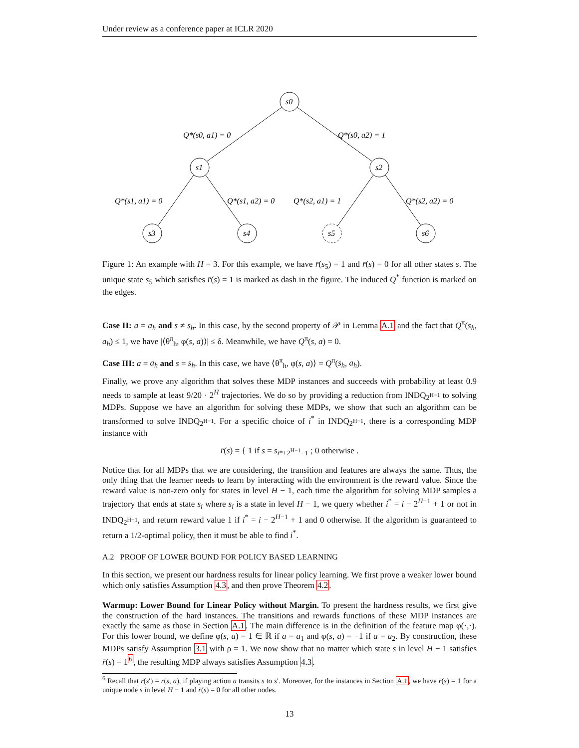Under review as a conference paper at ICLR 2020
s0
s1
s2
s3
s4
s5
s6
Q*(s0, a1) = 0
Q*(s0, a2) = 1
Q*(s1, a1) = 0
Q*(s1, a2) = 0
Q*(s2, a1) = 1
Q*(s2, a2) = 0
Figure 1: An example with H = 3. For this example, we have r̄(s<sub>5</sub>) = 1 and r̄(s) = 0 for all other states s. The unique state s<sub>5</sub> which satisfies r̄(s) = 1 is marked as dash in the figure. The induced Q<sup>*</sup> function is marked on the edges.
Case II: a = a<sub>h</sub> and s ≠ s<sub>h</sub>. In this case, by the second property of 𝒫 in Lemma A.1 and the fact that Q<sup>π</sup>(s<sub>h</sub>, a<sub>h</sub>) ≤ 1, we have |⟨θ<sup>π</sup><sub>h</sub>, φ(s, a)⟩| ≤ δ. Meanwhile, we have Q<sup>π</sup>(s, a) = 0.
Case III: a = a<sub>h</sub> and s = s<sub>h</sub>. In this case, we have ⟨θ<sup>π</sup><sub>h</sub>, φ(s, a)⟩ = Q<sup>π</sup>(s<sub>h</sub>, a<sub>h</sub>).
Finally, we prove any algorithm that solves these MDP instances and succeeds with probability at least 0.9 needs to sample at least 9/20 · 2<sup>H</sup> trajectories. We do so by providing a reduction from INDQ<sub>2<sup>H−1</sup></sub> to solving MDPs. Suppose we have an algorithm for solving these MDPs, we show that such an algorithm can be transformed to solve INDQ<sub>2<sup>H−1</sup></sub>. For a specific choice of i<sup>*</sup> in INDQ<sub>2<sup>H−1</sup></sub>, there is a corresponding MDP instance with
r̄(s) = { 1 if s = s<sub>i*+2<sup>H−1</sup>−1</sub> ; 0 otherwise .
Notice that for all MDPs that we are considering, the transition and features are always the same. Thus, the only thing that the learner needs to learn by interacting with the environment is the reward value. Since the reward value is non-zero only for states in level H − 1, each time the algorithm for solving MDP samples a trajectory that ends at state s<sub>i</sub> where s<sub>i</sub> is a state in level H − 1, we query whether i<sup>*</sup> = i − 2<sup>H−1</sup> + 1 or not in INDQ<sub>2<sup>H−1</sup></sub>, and return reward value 1 if i<sup>*</sup> = i − 2<sup>H−1</sup> + 1 and 0 otherwise. If the algorithm is guaranteed to return a 1/2-optimal policy, then it must be able to find i<sup>*</sup>.
A.2 PROOF OF LOWER BOUND FOR POLICY BASED LEARNING
In this section, we present our hardness results for linear policy learning. We first prove a weaker lower bound which only satisfies Assumption 4.3, and then prove Theorem 4.2.
Warmup: Lower Bound for Linear Policy without Margin. To present the hardness results, we first give the construction of the hard instances. The transitions and rewards functions of these MDP instances are exactly the same as those in Section A.1. The main difference is in the definition of the feature map φ(·,·). For this lower bound, we define φ(s, a) = 1 ∈ ℝ if a = a<sub>1</sub> and φ(s, a) = −1 if a = a<sub>2</sub>. By construction, these MDPs satisfy Assumption 3.1 with ρ = 1. We now show that no matter which state s in level H − 1 satisfies r̄(s) = 1<sup>6</sup>, the resulting MDP always satisfies Assumption 4.3.
<sup>6</sup> Recall that r̄(s′) = r(s, a), if playing action a transits s to s′. Moreover, for the instances in Section A.1, we have r̄(s) = 1 for a unique node s in level H − 1 and r̄(s) = 0 for all other nodes.
13